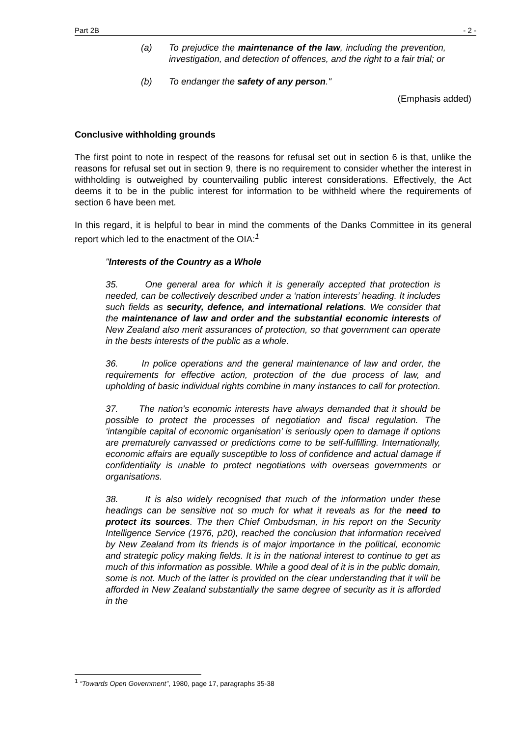Part 2B - 2 -
(a) To prejudice the maintenance of the law, including the prevention, investigation, and detection of offences, and the right to a fair trial; or
(b) To endanger the safety of any person."
(Emphasis added)
Conclusive withholding grounds
The first point to note in respect of the reasons for refusal set out in section 6 is that, unlike the reasons for refusal set out in section 9, there is no requirement to consider whether the interest in withholding is outweighed by countervailing public interest considerations. Effectively, the Act deems it to be in the public interest for information to be withheld where the requirements of section 6 have been met.
In this regard, it is helpful to bear in mind the comments of the Danks Committee in its general report which led to the enactment of the OIA:<sup>1</sup>
"Interests of the Country as a Whole
35. One general area for which it is generally accepted that protection is needed, can be collectively described under a ‘nation interests’ heading. It includes such fields as security, defence, and international relations. We consider that the maintenance of law and order and the substantial economic interests of New Zealand also merit assurances of protection, so that government can operate in the bests interests of the public as a whole.
36. In police operations and the general maintenance of law and order, the requirements for effective action, protection of the due process of law, and upholding of basic individual rights combine in many instances to call for protection.
37. The nation's economic interests have always demanded that it should be possible to protect the processes of negotiation and fiscal regulation. The ‘intangible capital of economic organisation’ is seriously open to damage if options are prematurely canvassed or predictions come to be self-fulfilling. Internationally, economic affairs are equally susceptible to loss of confidence and actual damage if confidentiality is unable to protect negotiations with overseas governments or organisations.
38. It is also widely recognised that much of the information under these headings can be sensitive not so much for what it reveals as for the need to protect its sources. The then Chief Ombudsman, in his report on the Security Intelligence Service (1976, p20), reached the conclusion that information received by New Zealand from its friends is of major importance in the political, economic and strategic policy making fields. It is in the national interest to continue to get as much of this information as possible. While a good deal of it is in the public domain, some is not. Much of the latter is provided on the clear understanding that it will be afforded in New Zealand substantially the same degree of security as it is afforded in the
<sup>1</sup> “Towards Open Government”, 1980, page 17, paragraphs 35-38